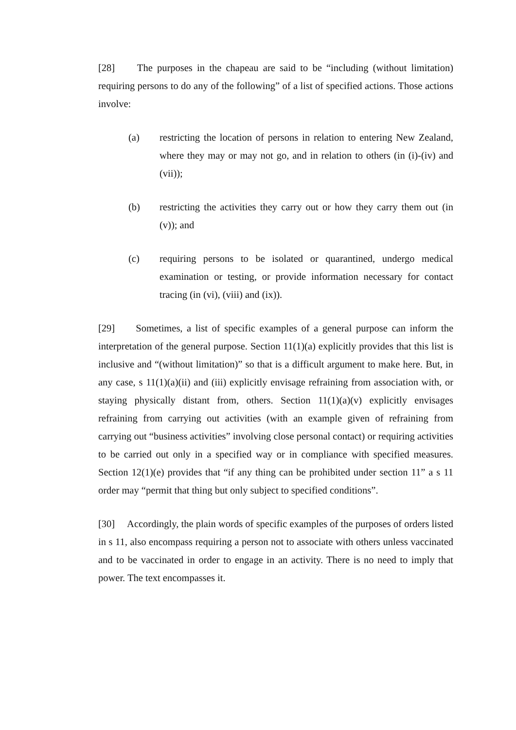[28] The purposes in the chapeau are said to be “including (without limitation) requiring persons to do any of the following” of a list of specified actions. Those actions involve:
(a) restricting the location of persons in relation to entering New Zealand, where they may or may not go, and in relation to others (in (i)-(iv) and (vii));
(b) restricting the activities they carry out or how they carry them out (in (v)); and
(c) requiring persons to be isolated or quarantined, undergo medical examination or testing, or provide information necessary for contact tracing (in (vi), (viii) and (ix)).
[29] Sometimes, a list of specific examples of a general purpose can inform the interpretation of the general purpose. Section 11(1)(a) explicitly provides that this list is inclusive and “(without limitation)” so that is a difficult argument to make here. But, in any case, s 11(1)(a)(ii) and (iii) explicitly envisage refraining from association with, or staying physically distant from, others. Section 11(1)(a)(v) explicitly envisages refraining from carrying out activities (with an example given of refraining from carrying out “business activities” involving close personal contact) or requiring activities to be carried out only in a specified way or in compliance with specified measures. Section 12(1)(e) provides that “if any thing can be prohibited under section 11” a s 11 order may “permit that thing but only subject to specified conditions”.
[30] Accordingly, the plain words of specific examples of the purposes of orders listed in s 11, also encompass requiring a person not to associate with others unless vaccinated and to be vaccinated in order to engage in an activity. There is no need to imply that power. The text encompasses it.